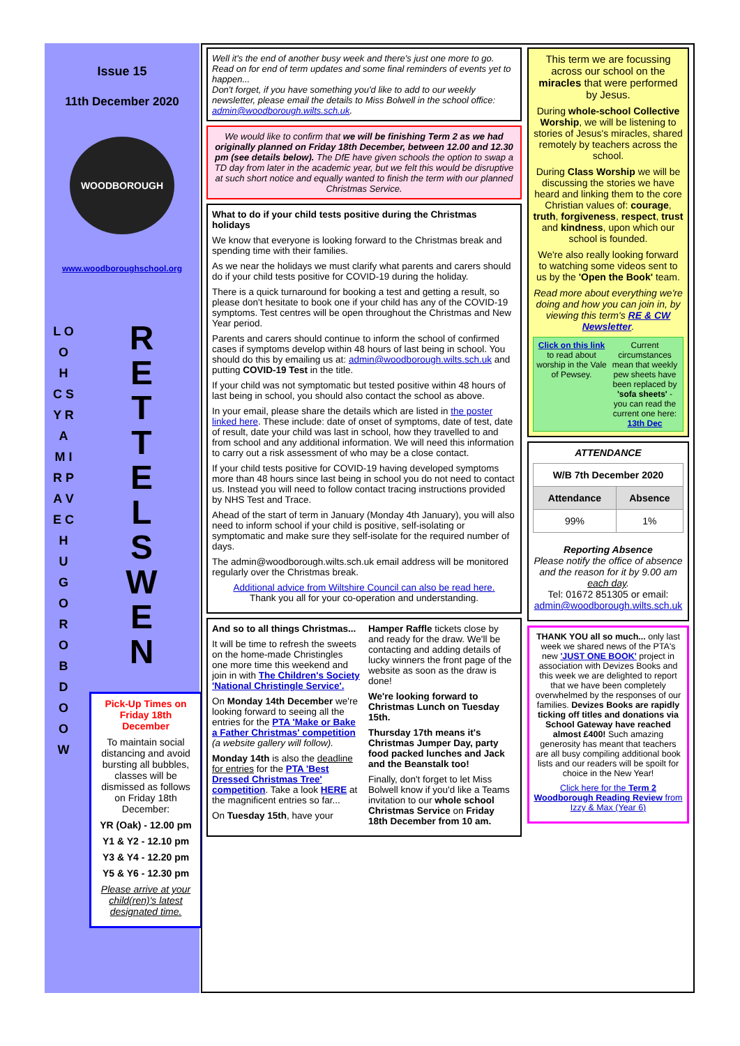Issue 15
11th December 2020
WOODBOROUGH
www.woodboroughschool.org
L O O H C S Y R A M I R P A V E C H U G O R O B D O O W
R E T T E L S W E N
Pick-Up Times on Friday 18th December
To maintain social distancing and avoid bursting all bubbles, classes will be dismissed as follows on Friday 18th December:
YR (Oak) - 12.00 pm
Y1 & Y2 - 12.10 pm
Y3 & Y4 - 12.20 pm
Y5 & Y6 - 12.30 pm
Please arrive at your child(ren)'s latest designated time.
Well it's the end of another busy week and there's just one more to go. Read on for end of term updates and some final reminders of events yet to happen...
Don't forget, if you have something you'd like to add to our weekly newsletter, please email the details to Miss Bolwell in the school office: admin@woodborough.wilts.sch.uk.
We would like to confirm that we will be finishing Term 2 as we had originally planned on Friday 18th December, between 12.00 and 12.30 pm (see details below). The DfE have given schools the option to swap a TD day from later in the academic year, but we felt this would be disruptive at such short notice and equally wanted to finish the term with our planned Christmas Service.
What to do if your child tests positive during the Christmas holidays
We know that everyone is looking forward to the Christmas break and spending time with their families.
As we near the holidays we must clarify what parents and carers should do if your child tests positive for COVID-19 during the holiday.
There is a quick turnaround for booking a test and getting a result, so please don't hesitate to book one if your child has any of the COVID-19 symptoms. Test centres will be open throughout the Christmas and New Year period.
Parents and carers should continue to inform the school of confirmed cases if symptoms develop within 48 hours of last being in school. You should do this by emailing us at: admin@woodborough.wilts.sch.uk and putting COVID-19 Test in the title.
If your child was not symptomatic but tested positive within 48 hours of last being in school, you should also contact the school as above.
In your email, please share the details which are listed in the poster linked here. These include: date of onset of symptoms, date of test, date of result, date your child was last in school, how they travelled to and from school and any additional information. We will need this information to carry out a risk assessment of who may be a close contact.
If your child tests positive for COVID-19 having developed symptoms more than 48 hours since last being in school you do not need to contact us. Instead you will need to follow contact tracing instructions provided by NHS Test and Trace.
Ahead of the start of term in January (Monday 4th January), you will also need to inform school if your child is positive, self-isolating or symptomatic and make sure they self-isolate for the required number of days.
The admin@woodborough.wilts.sch.uk email address will be monitored regularly over the Christmas break.
Additional advice from Wiltshire Council can also be read here.
Thank you all for your co-operation and understanding.
And so to all things Christmas...
It will be time to refresh the sweets on the home-made Christingles one more time this weekend and join in with The Children's Society 'National Christingle Service'.
On Monday 14th December we're looking forward to seeing all the entries for the PTA 'Make or Bake a Father Christmas' competition (a website gallery will follow).
Monday 14th is also the deadline for entries for the PTA 'Best Dressed Christmas Tree' competition. Take a look HERE at the magnificent entries so far...
On Tuesday 15th, have your
Hamper Raffle tickets close by and ready for the draw. We'll be contacting and adding details of lucky winners the front page of the website as soon as the draw is done!
We're looking forward to Christmas Lunch on Tuesday 15th.
Thursday 17th means it's Christmas Jumper Day, party food packed lunches and Jack and the Beanstalk too!
Finally, don't forget to let Miss Bolwell know if you'd like a Teams invitation to our whole school Christmas Service on Friday 18th December from 10 am.
This term we are focussing across our school on the miracles that were performed by Jesus.
During whole-school Collective Worship, we will be listening to stories of Jesus's miracles, shared remotely by teachers across the school.
During Class Worship we will be discussing the stories we have heard and linking them to the core Christian values of: courage, truth, forgiveness, respect, trust and kindness, upon which our school is founded.
We're also really looking forward to watching some videos sent to us by the 'Open the Book' team.
Read more about everything we're doing and how you can join in, by viewing this term's RE & CW Newsletter.
Click on this link to read about worship in the Vale of Pewsey.
Current circumstances mean that weekly pew sheets have been replaced by 'sofa sheets' - you can read the current one here: 13th Dec
ATTENDANCE
| W/B 7th December 2020 | |
| --- | --- |
| Attendance | Absence |
| 99% | 1% |
Reporting Absence
Please notify the office of absence and the reason for it by 9.00 am each day.
Tel: 01672 851305 or email: admin@woodborough.wilts.sch.uk
THANK YOU all so much... only last week we shared news of the PTA's new 'JUST ONE BOOK' project in association with Devizes Books and this week we are delighted to report that we have been completely overwhelmed by the responses of our families. Devizes Books are rapidly ticking off titles and donations via School Gateway have reached almost £400! Such amazing generosity has meant that teachers are all busy compiling additional book lists and our readers will be spoilt for choice in the New Year!
Click here for the Term 2 Woodborough Reading Review from Izzy & Max (Year 6)